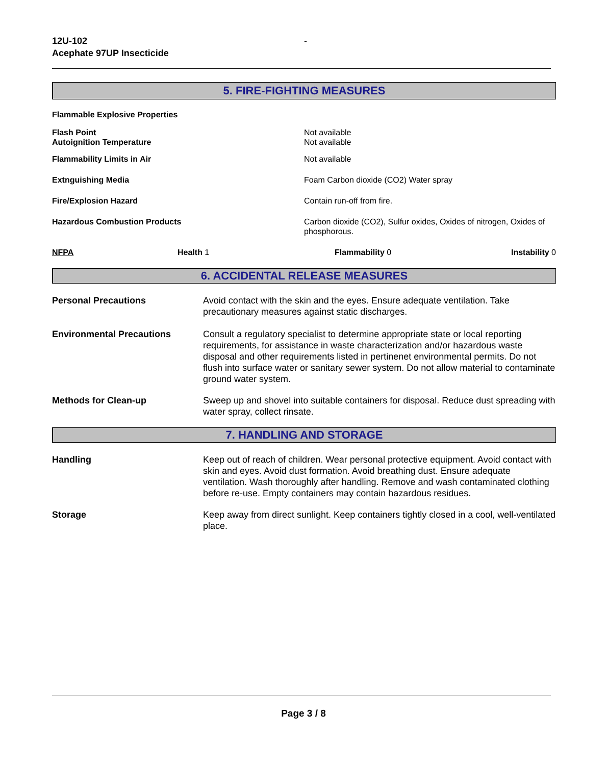12U-102
Acephate 97UP Insecticide
-
5. FIRE-FIGHTING MEASURES
Flammable Explosive Properties
Flash Point
Autoignition Temperature
Not available
Not available
Flammability Limits in Air Not available
Extnguishing Media Foam Carbon dioxide (CO2) Water spray
Fire/Explosion Hazard Contain run-off from fire.
Hazardous Combustion Products Carbon dioxide (CO2), Sulfur oxides, Oxides of nitrogen, Oxides of phosphorous.
NFPA Health 1 Flammability 0 Instability 0
6. ACCIDENTAL RELEASE MEASURES
Personal Precautions Avoid contact with the skin and the eyes. Ensure adequate ventilation. Take precautionary measures against static discharges.
Environmental Precautions Consult a regulatory specialist to determine appropriate state or local reporting requirements, for assistance in waste characterization and/or hazardous waste disposal and other requirements listed in pertinenet environmental permits. Do not flush into surface water or sanitary sewer system. Do not allow material to contaminate ground water system.
Methods for Clean-up Sweep up and shovel into suitable containers for disposal. Reduce dust spreading with water spray, collect rinsate.
7. HANDLING AND STORAGE
Handling Keep out of reach of children. Wear personal protective equipment. Avoid contact with skin and eyes. Avoid dust formation. Avoid breathing dust. Ensure adequate ventilation. Wash thoroughly after handling. Remove and wash contaminated clothing before re-use. Empty containers may contain hazardous residues.
Storage Keep away from direct sunlight. Keep containers tightly closed in a cool, well-ventilated place.
Page 3 / 8